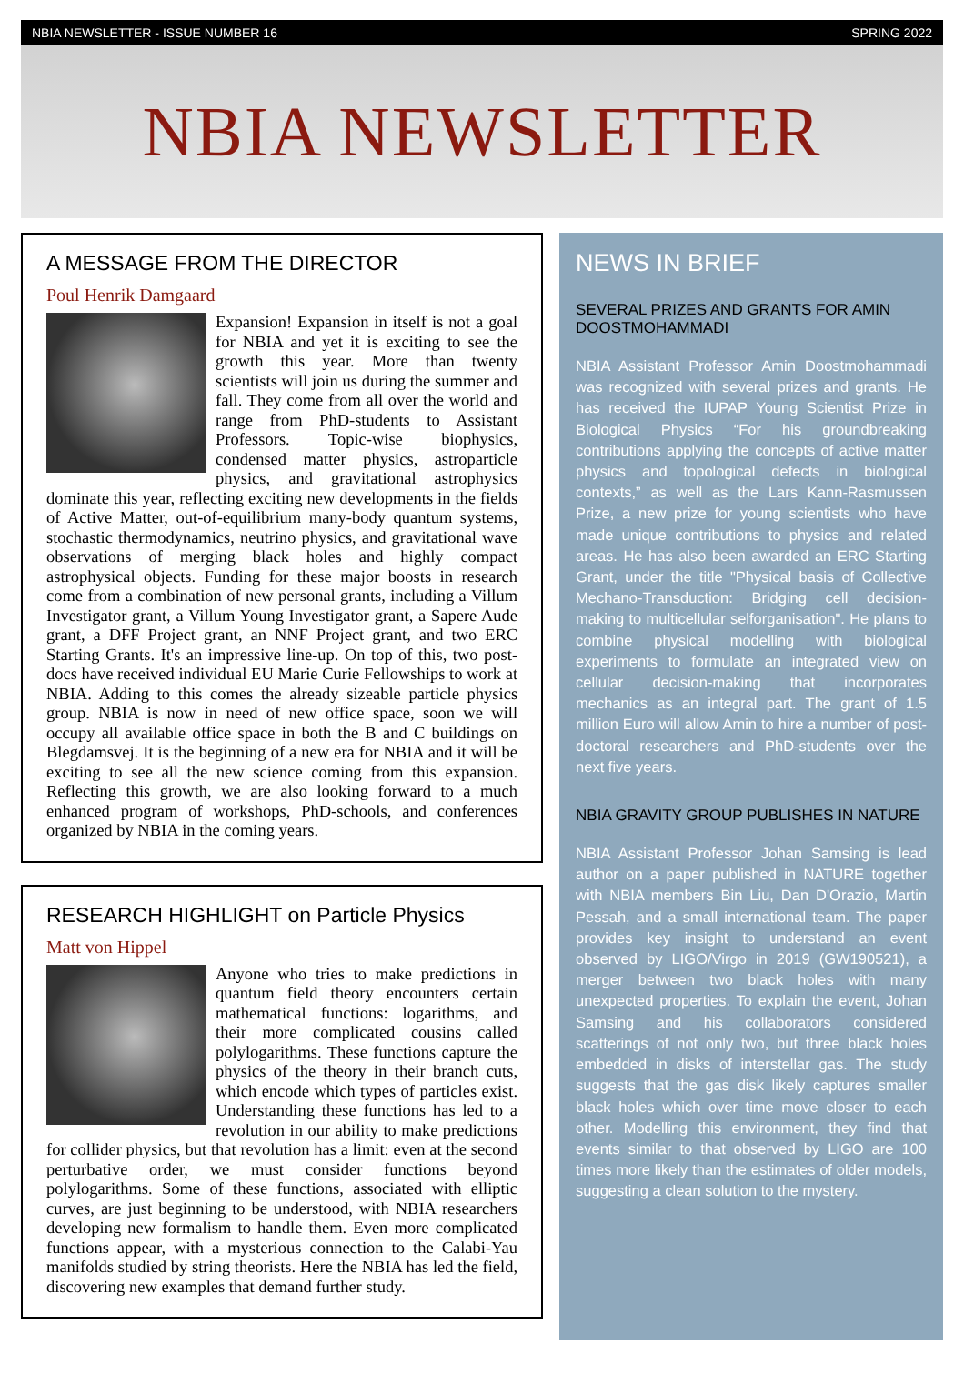NBIA NEWSLETTER - ISSUE NUMBER 16 SPRING 2022
NBIA NEWSLETTER
A MESSAGE FROM THE DIRECTOR
Poul Henrik Damgaard
Expansion! Expansion in itself is not a goal for NBIA and yet it is exciting to see the growth this year. More than twenty scientists will join us during the summer and fall. They come from all over the world and range from PhD-students to Assistant Professors. Topic-wise biophysics, condensed matter physics, astroparticle physics, and gravitational astrophysics dominate this year, reflecting exciting new developments in the fields of Active Matter, out-of-equilibrium many-body quantum systems, stochastic thermodynamics, neutrino physics, and gravitational wave observations of merging black holes and highly compact astrophysical objects. Funding for these major boosts in research come from a combination of new personal grants, including a Villum Investigator grant, a Villum Young Investigator grant, a Sapere Aude grant, a DFF Project grant, an NNF Project grant, and two ERC Starting Grants. It's an impressive line-up. On top of this, two post-docs have received individual EU Marie Curie Fellowships to work at NBIA. Adding to this comes the already sizeable particle physics group. NBIA is now in need of new office space, soon we will occupy all available office space in both the B and C buildings on Blegdamsvej. It is the beginning of a new era for NBIA and it will be exciting to see all the new science coming from this expansion. Reflecting this growth, we are also looking forward to a much enhanced program of workshops, PhD-schools, and conferences organized by NBIA in the coming years.
RESEARCH HIGHLIGHT on Particle Physics
Matt von Hippel
Anyone who tries to make predictions in quantum field theory encounters certain mathematical functions: logarithms, and their more complicated cousins called polylogarithms. These functions capture the physics of the theory in their branch cuts, which encode which types of particles exist. Understanding these functions has led to a revolution in our ability to make predictions for collider physics, but that revolution has a limit: even at the second perturbative order, we must consider functions beyond polylogarithms. Some of these functions, associated with elliptic curves, are just beginning to be understood, with NBIA researchers developing new formalism to handle them. Even more complicated functions appear, with a mysterious connection to the Calabi-Yau manifolds studied by string theorists. Here the NBIA has led the field, discovering new examples that demand further study.
NEWS IN BRIEF
SEVERAL PRIZES AND GRANTS FOR AMIN DOOSTMOHAMMADI
NBIA Assistant Professor Amin Doostmohammadi was recognized with several prizes and grants. He has received the IUPAP Young Scientist Prize in Biological Physics “For his groundbreaking contributions applying the concepts of active matter physics and topological defects in biological contexts,” as well as the Lars Kann-Rasmussen Prize, a new prize for young scientists who have made unique contributions to physics and related areas. He has also been awarded an ERC Starting Grant, under the title "Physical basis of Collective Mechano-Transduction: Bridging cell decision-making to multicellular selforganisation". He plans to combine physical modelling with biological experiments to formulate an integrated view on cellular decision-making that incorporates mechanics as an integral part. The grant of 1.5 million Euro will allow Amin to hire a number of post-doctoral researchers and PhD-students over the next five years.
NBIA GRAVITY GROUP PUBLISHES IN NATURE
NBIA Assistant Professor Johan Samsing is lead author on a paper published in NATURE together with NBIA members Bin Liu, Dan D'Orazio, Martin Pessah, and a small international team. The paper provides key insight to understand an event observed by LIGO/Virgo in 2019 (GW190521), a merger between two black holes with many unexpected properties. To explain the event, Johan Samsing and his collaborators considered scatterings of not only two, but three black holes embedded in disks of interstellar gas. The study suggests that the gas disk likely captures smaller black holes which over time move closer to each other. Modelling this environment, they find that events similar to that observed by LIGO are 100 times more likely than the estimates of older models, suggesting a clean solution to the mystery.